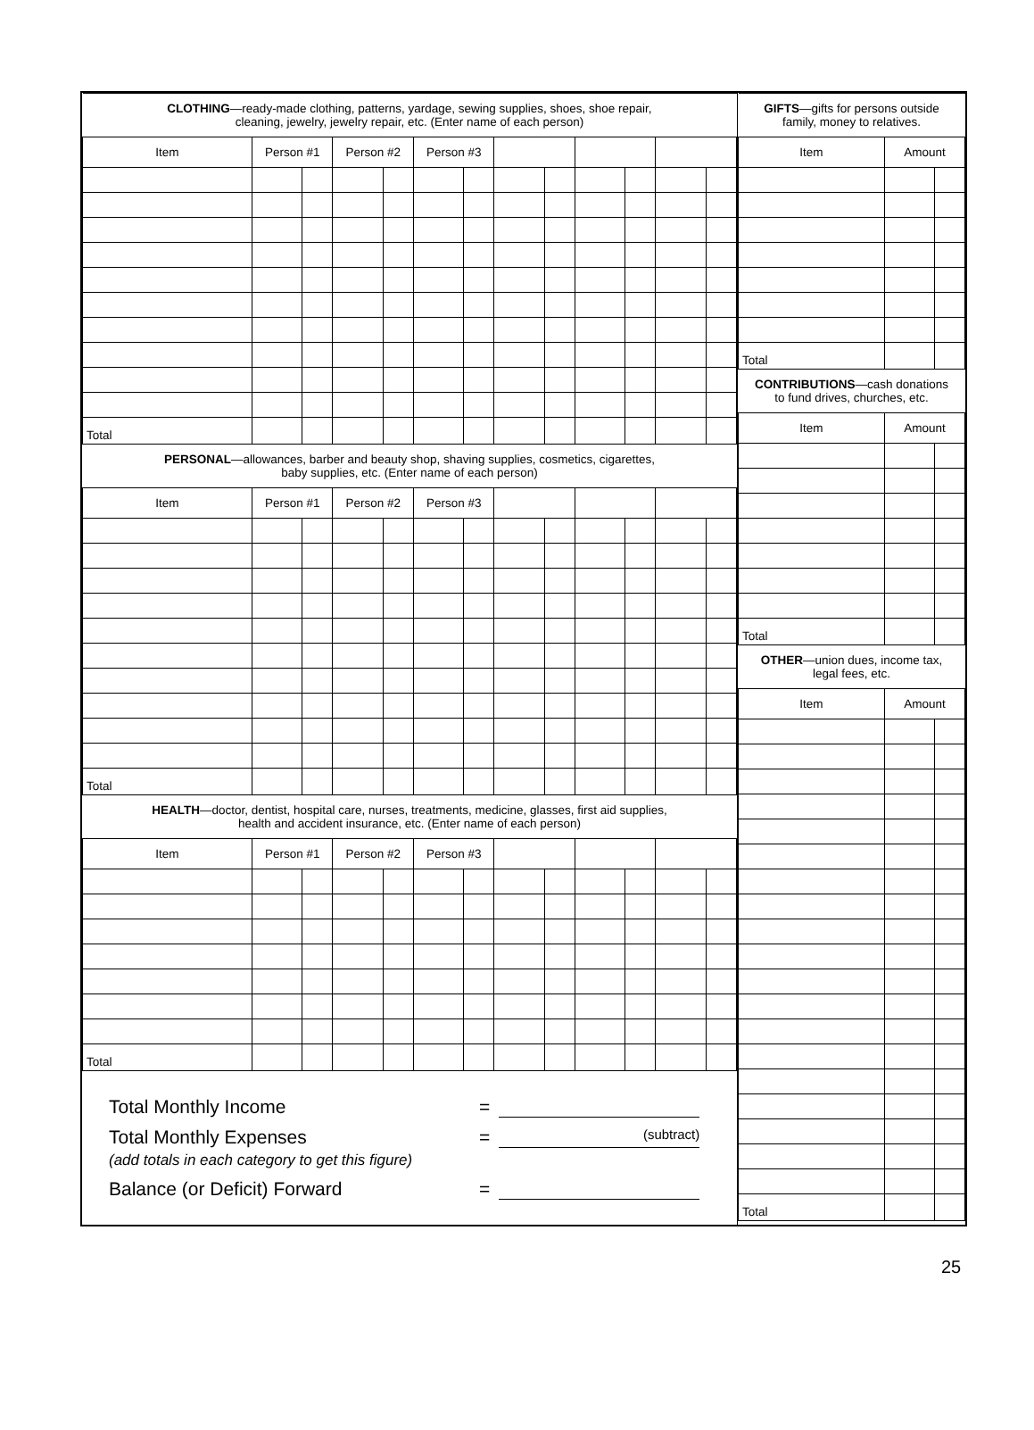| CLOTHING —ready-made clothing, patterns, yardage, sewing supplies, shoes, shoe repair, cleaning, jewelry, jewelry repair, etc. (Enter name of each person) | | | | | | | | | | | | |
| Item | Person #1 | | Person #2 | | Person #3 | | | | | | | |
| Total | | | | | | | | | | | | |
| PERSONAL —allowances, barber and beauty shop, shaving supplies, cosmetics, cigarettes, baby supplies, etc. (Enter name of each person) | | | | | | | | | | | | |
| Item | Person #1 | | Person #2 | | Person #3 | | | | | | | |
| Total | | | | | | | | | | | | |
| HEALTH —doctor, dentist, hospital care, nurses, treatments, medicine, glasses, first aid supplies, health and accident insurance, etc. (Enter name of each person) | | | | | | | | | | | | |
| Item | Person #1 | | Person #2 | | Person #3 | | | | | | | |
| Total | | | | | | | | | | | | |
Total Monthly Income =
Total Monthly Expenses = (subtract)
(add totals in each category to get this figure)
Balance (or Deficit) Forward =
| GIFTS —gifts for persons outside family, money to relatives. | | |
| Item | Amount | |
| Total | | |
| CONTRIBUTIONS —cash donations to fund drives, churches, etc. | | |
| Item | Amount | |
| Total | | |
| OTHER —union dues, income tax, legal fees, etc. | | |
| Item | Amount | |
| Total | | |
25